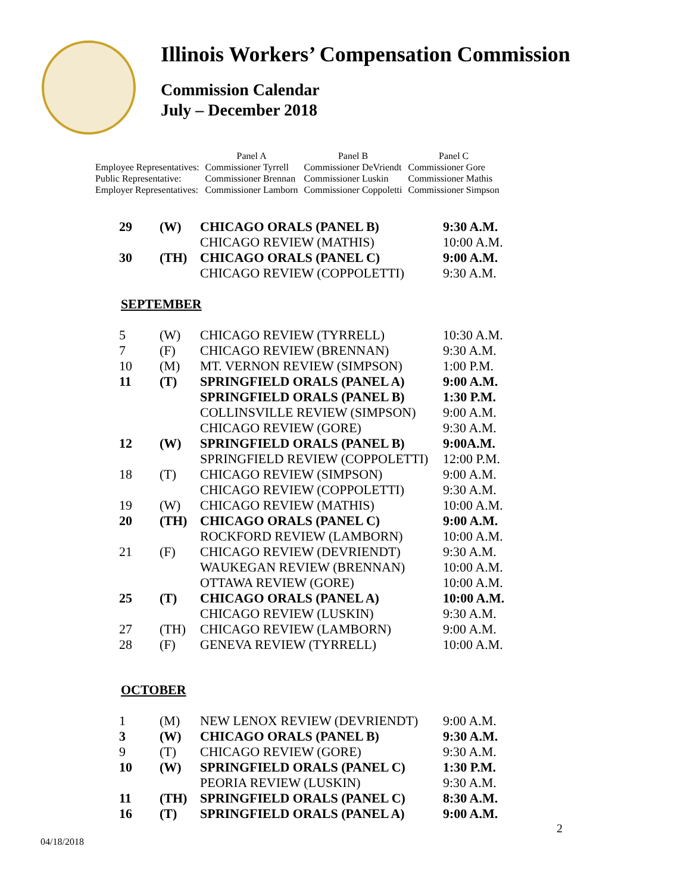Illinois Workers’ Compensation Commission
Commission Calendar
July – December 2018
| | Panel A | Panel B | Panel C |
| Employee Representatives: | Commissioner Tyrrell | Commissioner DeVriendt | Commissioner Gore |
| Public Representative: | Commissioner Brennan | Commissioner Luskin | Commissioner Mathis |
| Employer Representatives: | Commissioner Lamborn | Commissioner Coppoletti | Commissioner Simpson |
| 29 | (W) | CHICAGO ORALS (PANEL B) | 9:30 A.M. |
| | | CHICAGO REVIEW (MATHIS) | 10:00 A.M. |
| 30 | (TH) | CHICAGO ORALS (PANEL C) | 9:00 A.M. |
| | | CHICAGO REVIEW (COPPOLETTI) | 9:30 A.M. |
SEPTEMBER
| 5 | (W) | CHICAGO REVIEW (TYRRELL) | 10:30 A.M. |
| 7 | (F) | CHICAGO REVIEW (BRENNAN) | 9:30 A.M. |
| 10 | (M) | MT. VERNON REVIEW (SIMPSON) | 1:00 P.M. |
| 11 | (T) | SPRINGFIELD ORALS (PANEL A) | 9:00 A.M. |
| | | SPRINGFIELD ORALS (PANEL B) | 1:30 P.M. |
| | | COLLINSVILLE REVIEW (SIMPSON) | 9:00 A.M. |
| | | CHICAGO REVIEW (GORE) | 9:30 A.M. |
| 12 | (W) | SPRINGFIELD ORALS (PANEL B) | 9:00A.M. |
| | | SPRINGFIELD REVIEW (COPPOLETTI) | 12:00 P.M. |
| 18 | (T) | CHICAGO REVIEW (SIMPSON) | 9:00 A.M. |
| | | CHICAGO REVIEW (COPPOLETTI) | 9:30 A.M. |
| 19 | (W) | CHICAGO REVIEW (MATHIS) | 10:00 A.M. |
| 20 | (TH) | CHICAGO ORALS (PANEL C) | 9:00 A.M. |
| | | ROCKFORD REVIEW (LAMBORN) | 10:00 A.M. |
| 21 | (F) | CHICAGO REVIEW (DEVRIENDT) | 9:30 A.M. |
| | | WAUKEGAN REVIEW (BRENNAN) | 10:00 A.M. |
| | | OTTAWA REVIEW (GORE) | 10:00 A.M. |
| 25 | (T) | CHICAGO ORALS (PANEL A) | 10:00 A.M. |
| | | CHICAGO REVIEW (LUSKIN) | 9:30 A.M. |
| 27 | (TH) | CHICAGO REVIEW (LAMBORN) | 9:00 A.M. |
| 28 | (F) | GENEVA REVIEW (TYRRELL) | 10:00 A.M. |
OCTOBER
| 1 | (M) | NEW LENOX REVIEW (DEVRIENDT) | 9:00 A.M. |
| 3 | (W) | CHICAGO ORALS (PANEL B) | 9:30 A.M. |
| 9 | (T) | CHICAGO REVIEW (GORE) | 9:30 A.M. |
| 10 | (W) | SPRINGFIELD ORALS (PANEL C) | 1:30 P.M. |
| | | PEORIA REVIEW (LUSKIN) | 9:30 A.M. |
| 11 | (TH) | SPRINGFIELD ORALS (PANEL C) | 8:30 A.M. |
| 16 | (T) | SPRINGFIELD ORALS (PANEL A) | 9:00 A.M. |
2
04/18/2018